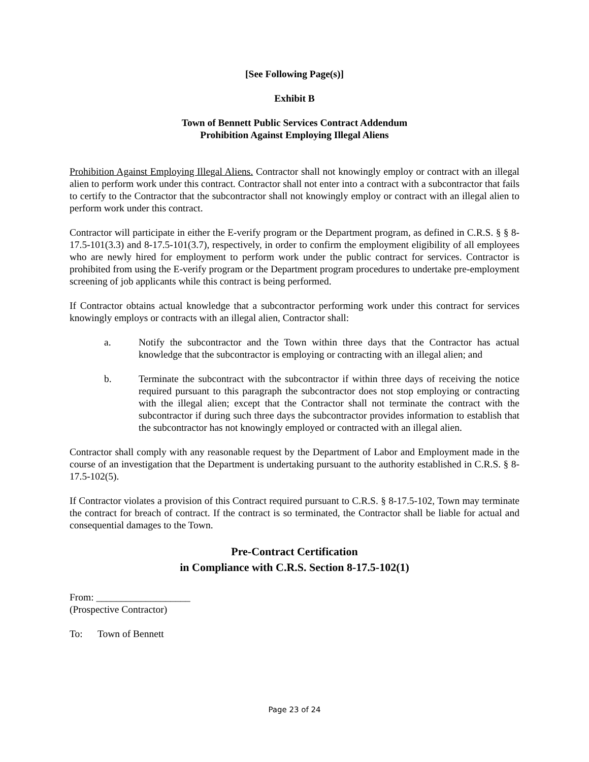[See Following Page(s)]
Exhibit B
Town of Bennett Public Services Contract Addendum
Prohibition Against Employing Illegal Aliens
Prohibition Against Employing Illegal Aliens. Contractor shall not knowingly employ or contract with an illegal alien to perform work under this contract. Contractor shall not enter into a contract with a subcontractor that fails to certify to the Contractor that the subcontractor shall not knowingly employ or contract with an illegal alien to perform work under this contract.
Contractor will participate in either the E-verify program or the Department program, as defined in C.R.S. § § 8-17.5-101(3.3) and 8-17.5-101(3.7), respectively, in order to confirm the employment eligibility of all employees who are newly hired for employment to perform work under the public contract for services. Contractor is prohibited from using the E-verify program or the Department program procedures to undertake pre-employment screening of job applicants while this contract is being performed.
If Contractor obtains actual knowledge that a subcontractor performing work under this contract for services knowingly employs or contracts with an illegal alien, Contractor shall:
a. Notify the subcontractor and the Town within three days that the Contractor has actual knowledge that the subcontractor is employing or contracting with an illegal alien; and
b. Terminate the subcontract with the subcontractor if within three days of receiving the notice required pursuant to this paragraph the subcontractor does not stop employing or contracting with the illegal alien; except that the Contractor shall not terminate the contract with the subcontractor if during such three days the subcontractor provides information to establish that the subcontractor has not knowingly employed or contracted with an illegal alien.
Contractor shall comply with any reasonable request by the Department of Labor and Employment made in the course of an investigation that the Department is undertaking pursuant to the authority established in C.R.S. § 8-17.5-102(5).
If Contractor violates a provision of this Contract required pursuant to C.R.S. § 8-17.5-102, Town may terminate the contract for breach of contract. If the contract is so terminated, the Contractor shall be liable for actual and consequential damages to the Town.
Pre-Contract Certification
in Compliance with C.R.S. Section 8-17.5-102(1)
From: ___________________
(Prospective Contractor)
To: Town of Bennett
Page 23 of 24